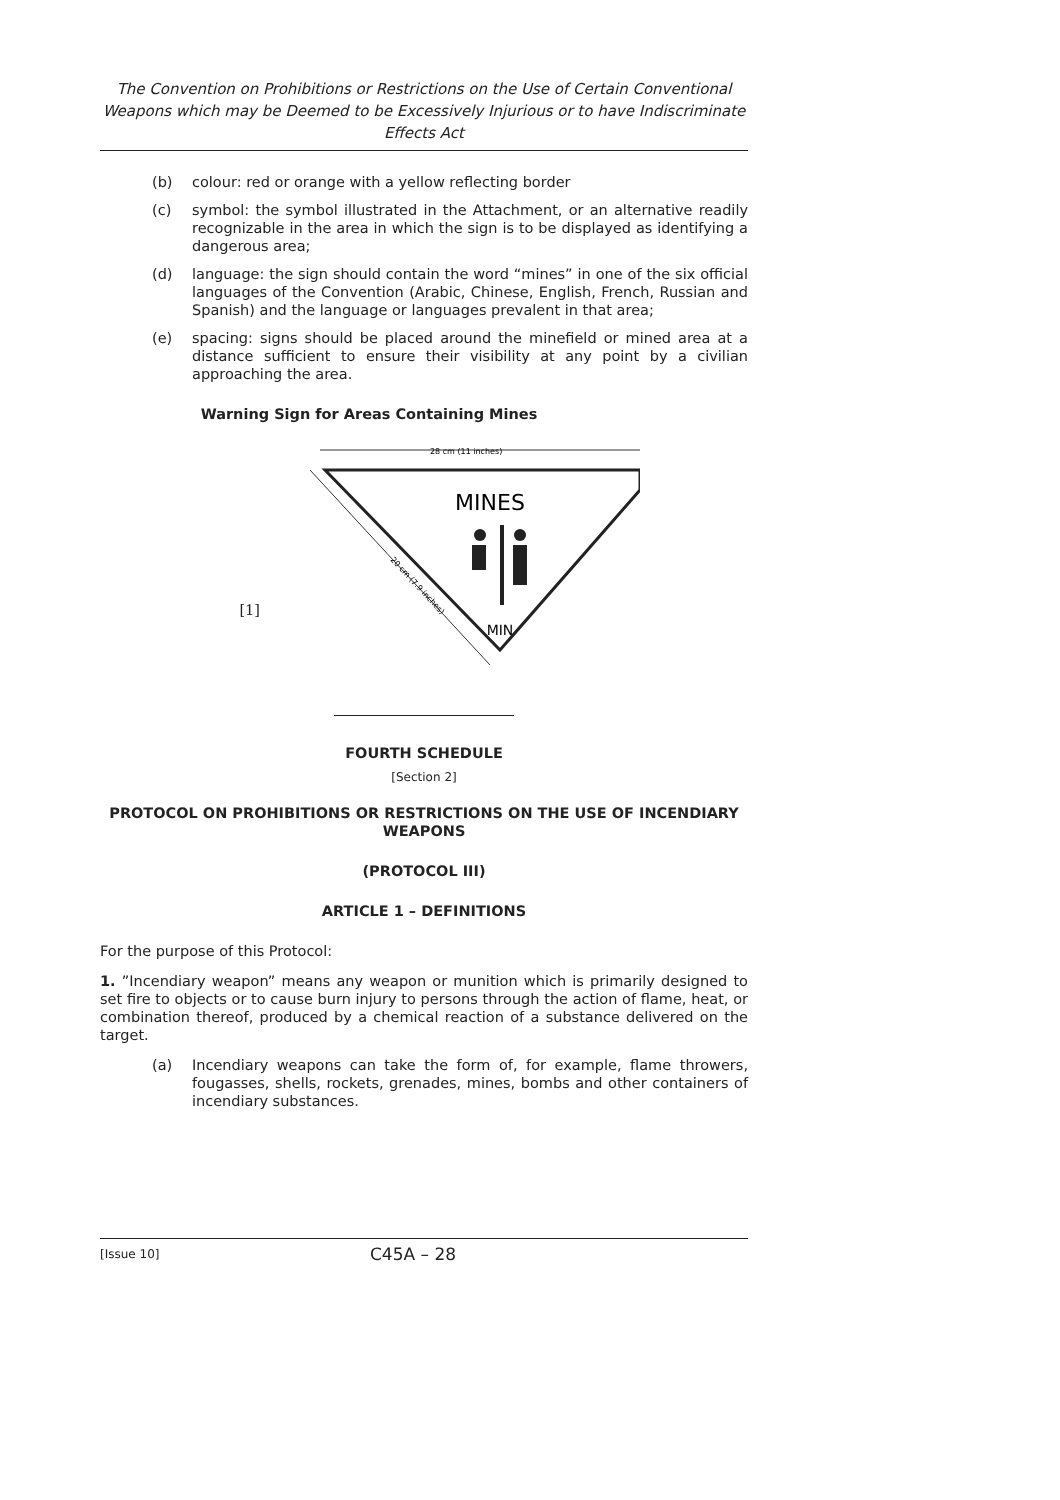The Convention on Prohibitions or Restrictions on the Use of Certain Conventional Weapons which may be Deemed to be Excessively Injurious or to have Indiscriminate Effects Act
(b) colour: red or orange with a yellow reflecting border
(c) symbol: the symbol illustrated in the Attachment, or an alternative readily recognizable in the area in which the sign is to be displayed as identifying a dangerous area;
(d) language: the sign should contain the word “mines” in one of the six official languages of the Convention (Arabic, Chinese, English, French, Russian and Spanish) and the language or languages prevalent in that area;
(e) spacing: signs should be placed around the minefield or mined area at a distance sufficient to ensure their visibility at any point by a civilian approaching the area.
Warning Sign for Areas Containing Mines
[1]
28 cm (11 inches)
MINES
MIN
20 cm (7.9 inches)
FOURTH SCHEDULE
[Section 2]
PROTOCOL ON PROHIBITIONS OR RESTRICTIONS ON THE USE OF INCENDIARY WEAPONS
(PROTOCOL III)
ARTICLE 1 – DEFINITIONS
For the purpose of this Protocol:
1. ”Incendiary weapon” means any weapon or munition which is primarily designed to set fire to objects or to cause burn injury to persons through the action of flame, heat, or combination thereof, produced by a chemical reaction of a substance delivered on the target.
(a) Incendiary weapons can take the form of, for example, flame throwers, fougasses, shells, rockets, grenades, mines, bombs and other containers of incendiary substances.
[Issue 10] C45A – 28